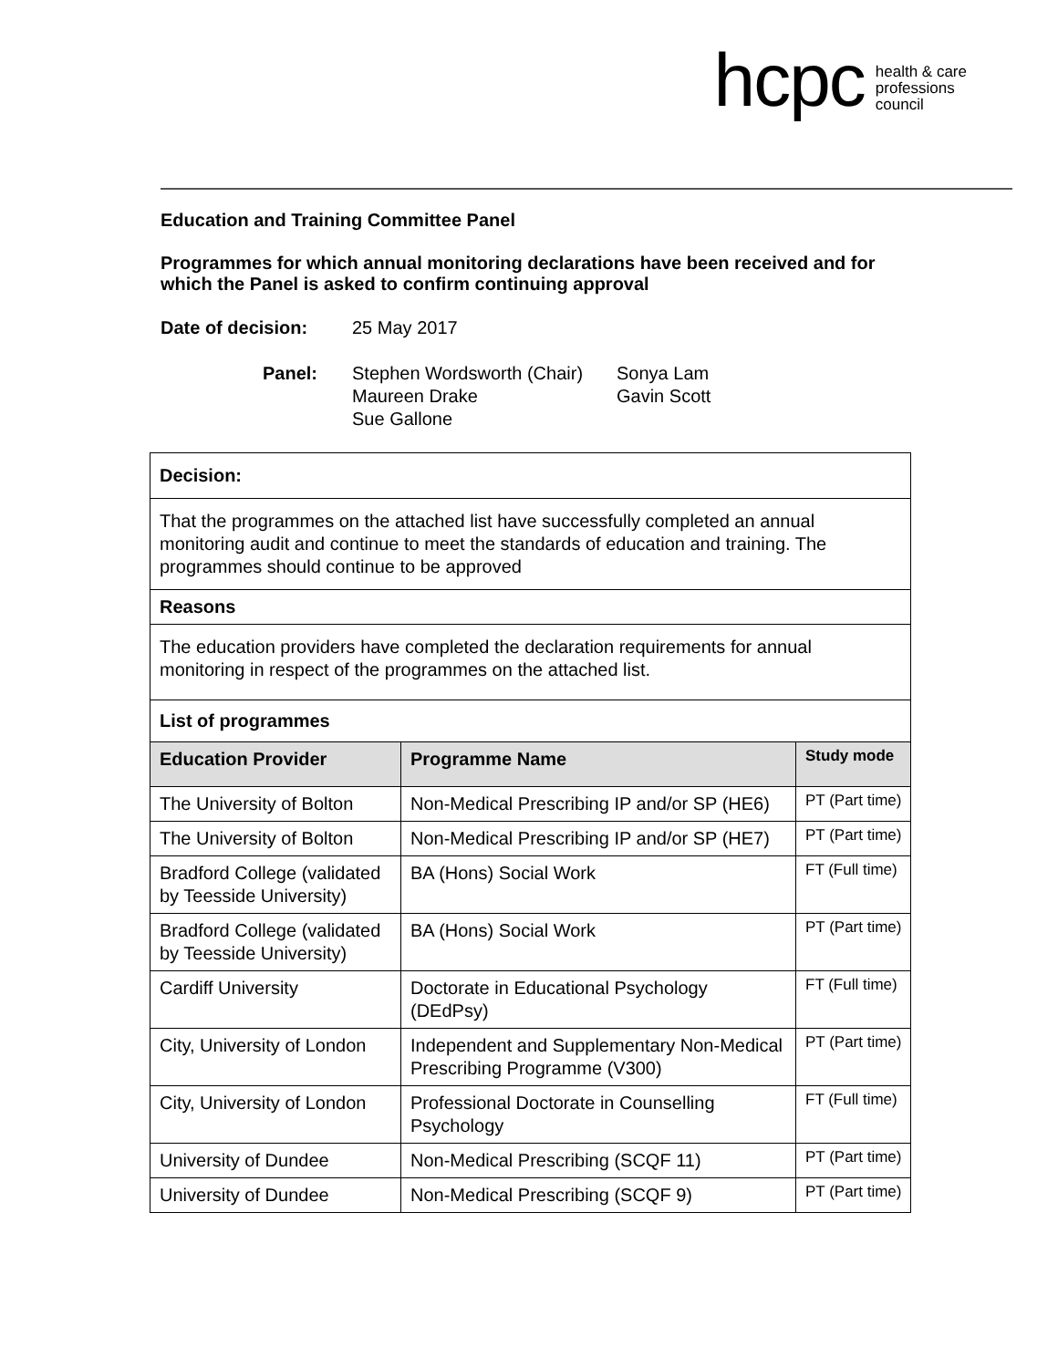hcpc health & care
professions
council
Education and Training Committee Panel
Programmes for which annual monitoring declarations have been received and for which the Panel is asked to confirm continuing approval
| Date of decision: | 25 May 2017 | |
| Panel: | Stephen Wordsworth (Chair) Maureen Drake Sue Gallone | Sonya Lam Gavin Scott |
| Decision: | | |
| That the programmes on the attached list have successfully completed an annual monitoring audit and continue to meet the standards of education and training. The programmes should continue to be approved | | |
| Reasons | | |
| The education providers have completed the declaration requirements for annual monitoring in respect of the programmes on the attached list. | | |
| List of programmes | | |
| Education Provider | Programme Name | Study mode |
| The University of Bolton | Non-Medical Prescribing IP and/or SP (HE6) | PT (Part time) |
| The University of Bolton | Non-Medical Prescribing IP and/or SP (HE7) | PT (Part time) |
| Bradford College (validated by Teesside University) | BA (Hons) Social Work | FT (Full time) |
| Bradford College (validated by Teesside University) | BA (Hons) Social Work | PT (Part time) |
| Cardiff University | Doctorate in Educational Psychology (DEdPsy) | FT (Full time) |
| City, University of London | Independent and Supplementary Non-Medical Prescribing Programme (V300) | PT (Part time) |
| City, University of London | Professional Doctorate in Counselling Psychology | FT (Full time) |
| University of Dundee | Non-Medical Prescribing (SCQF 11) | PT (Part time) |
| University of Dundee | Non-Medical Prescribing (SCQF 9) | PT (Part time) |